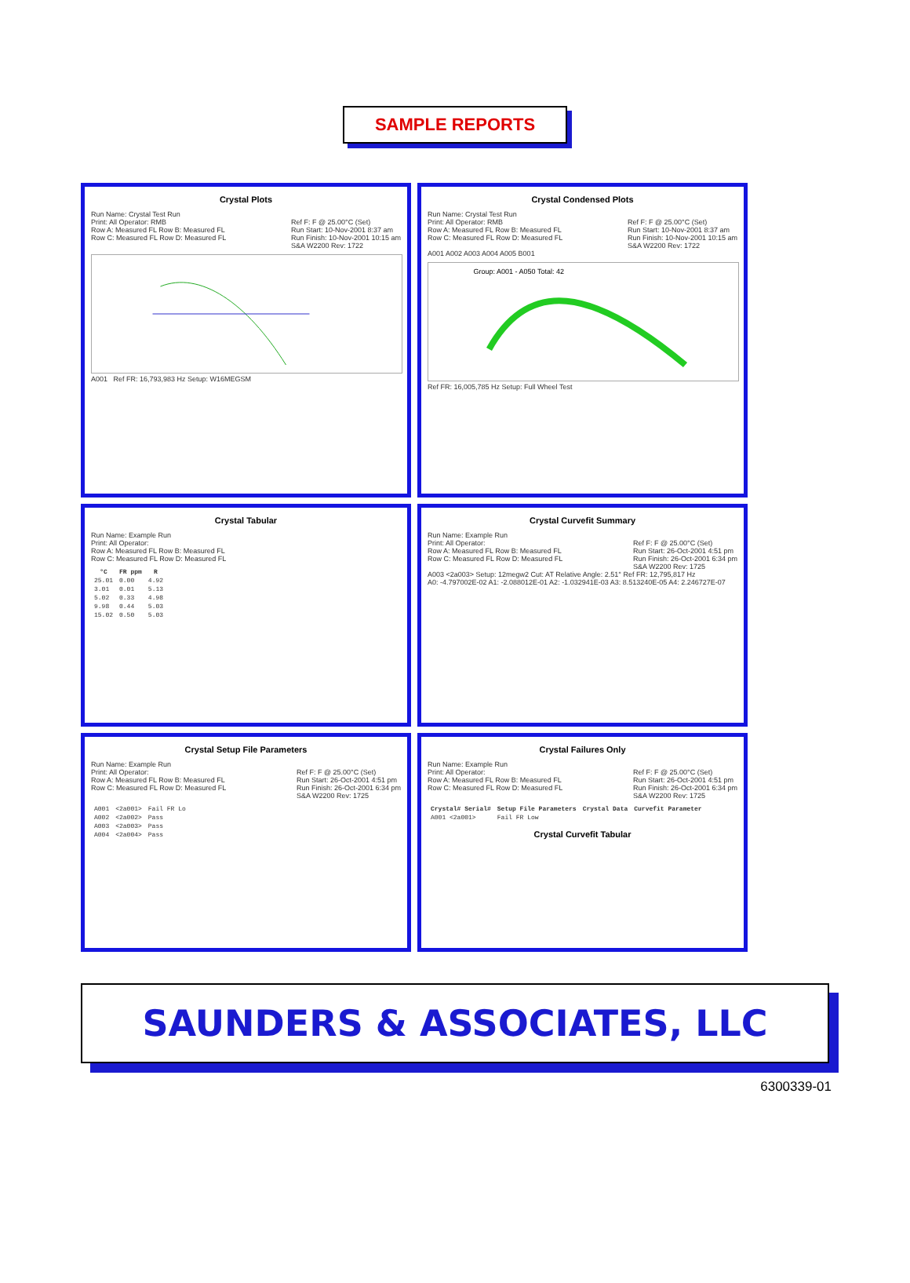SAMPLE REPORTS
Crystal Plots
Run Name: Crystal Test Run
Print: All Operator: RMB
Row A: Measured FL Row B: Measured FL
Row C: Measured FL Row D: Measured FL Ref F: F @ 25.00°C (Set)
Run Start: 10-Nov-2001 8:37 am
Run Finish: 10-Nov-2001 10:15 am
S&A W2200 Rev: 1722
A001 Ref FR: 16,793,983 Hz Setup: W16MEGSM
Crystal Condensed Plots
Run Name: Crystal Test Run
Print: All Operator: RMB
Row A: Measured FL Row B: Measured FL
Row C: Measured FL Row D: Measured FL Ref F: F @ 25.00°C (Set)
Run Start: 10-Nov-2001 8:37 am
Run Finish: 10-Nov-2001 10:15 am
S&A W2200 Rev: 1722
A001 A002 A003 A004 A005 B001
Group: A001 - A050 Total: 42
Ref FR: 16,005,785 Hz Setup: Full Wheel Test
Crystal Tabular
Run Name: Example Run
Print: All Operator:
Row A: Measured FL Row B: Measured FL
Row C: Measured FL Row D: Measured FL
| °C | FR ppm | R |
| --- | --- | --- |
| 25.01 | 0.00 | 4.92 |
| 3.01 | 0.01 | 5.13 |
| 5.02 | 0.33 | 4.98 |
| 9.98 | 0.44 | 5.03 |
| 15.02 | 0.50 | 5.03 |
Crystal Curvefit Summary
Run Name: Example Run
Print: All Operator:
Row A: Measured FL Row B: Measured FL
Row C: Measured FL Row D: Measured FL Ref F: F @ 25.00°C (Set)
Run Start: 26-Oct-2001 4:51 pm
Run Finish: 26-Oct-2001 6:34 pm
S&A W2200 Rev: 1725
A003 <2a003> Setup: 12megw2 Cut: AT Relative Angle: 2.51° Ref FR: 12,795,817 Hz
A0: -4.797002E-02 A1: -2.088012E-01 A2: -1.032941E-03 A3: 8.513240E-05 A4: 2.246727E-07
Crystal Setup File Parameters
Run Name: Example Run
Print: All Operator:
Row A: Measured FL Row B: Measured FL
Row C: Measured FL Row D: Measured FL Ref F: F @ 25.00°C (Set)
Run Start: 26-Oct-2001 4:51 pm
Run Finish: 26-Oct-2001 6:34 pm
S&A W2200 Rev: 1725
| A001 | <2a001> | Fail FR Lo |
| A002 | <2a002> | Pass |
| A003 | <2a003> | Pass |
| A004 | <2a004> | Pass |
Crystal Failures Only
Run Name: Example Run
Print: All Operator:
Row A: Measured FL Row B: Measured FL
Row C: Measured FL Row D: Measured FL Ref F: F @ 25.00°C (Set)
Run Start: 26-Oct-2001 4:51 pm
Run Finish: 26-Oct-2001 6:34 pm
S&A W2200 Rev: 1725
| Crystal# Serial# | Setup File Parameters | Crystal Data | Curvefit Parameter |
| --- | --- | --- | --- |
| A001 <2a001> | Fail FR Low | | |
Crystal Curvefit Tabular
SAUNDERS & ASSOCIATES, LLC
6300339-01